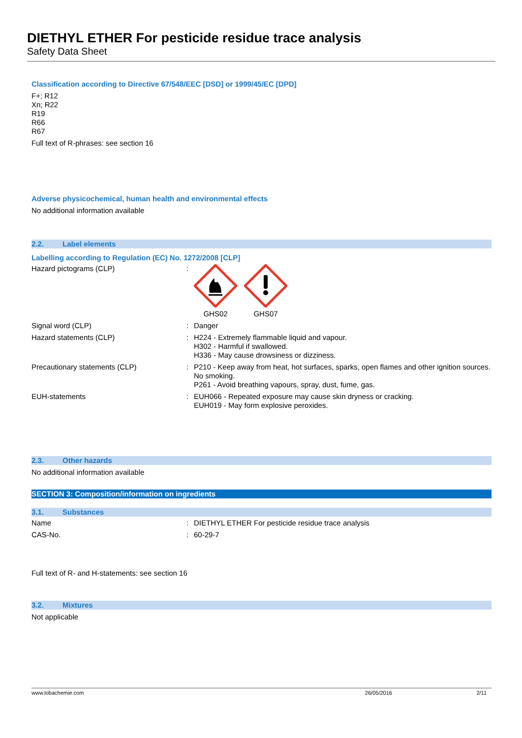DIETHYL ETHER For pesticide residue trace analysis
Safety Data Sheet
Classification according to Directive 67/548/EEC [DSD] or 1999/45/EC [DPD]
F+; R12
Xn; R22
R19
R66
R67
Full text of R-phrases: see section 16
Adverse physicochemical, human health and environmental effects
No additional information available
2.2. Label elements
Labelling according to Regulation (EC) No. 1272/2008 [CLP]
Hazard pictograms (CLP) : GHS02 GHS07
Signal word (CLP) : Danger
Hazard statements (CLP) : H224 - Extremely flammable liquid and vapour.
H302 - Harmful if swallowed.
H336 - May cause drowsiness or dizziness.
Precautionary statements (CLP) : P210 - Keep away from heat, hot surfaces, sparks, open flames and other ignition sources. No smoking.
P261 - Avoid breathing vapours, spray, dust, fume, gas.
EUH-statements : EUH066 - Repeated exposure may cause skin dryness or cracking.
EUH019 - May form explosive peroxides.
2.3. Other hazards
No additional information available
SECTION 3: Composition/information on ingredients
3.1. Substances
Name : DIETHYL ETHER For pesticide residue trace analysis
CAS-No. : 60-29-7
Full text of R- and H-statements: see section 16
3.2. Mixtures
Not applicable
www.lobachemie.com 26/05/2016 2/11